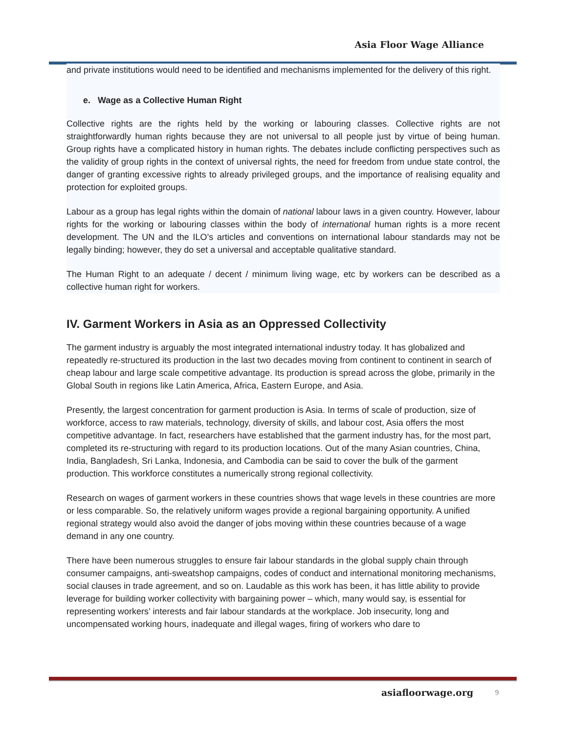Asia Floor Wage Alliance
and private institutions would need to be identified and mechanisms implemented for the delivery of this right.
e. Wage as a Collective Human Right
Collective rights are the rights held by the working or labouring classes. Collective rights are not straightforwardly human rights because they are not universal to all people just by virtue of being human. Group rights have a complicated history in human rights. The debates include conflicting perspectives such as the validity of group rights in the context of universal rights, the need for freedom from undue state control, the danger of granting excessive rights to already privileged groups, and the importance of realising equality and protection for exploited groups.
Labour as a group has legal rights within the domain of national labour laws in a given country. However, labour rights for the working or labouring classes within the body of international human rights is a more recent development. The UN and the ILO’s articles and conventions on international labour standards may not be legally binding; however, they do set a universal and acceptable qualitative standard.
The Human Right to an adequate / decent / minimum living wage, etc by workers can be described as a collective human right for workers.
IV. Garment Workers in Asia as an Oppressed Collectivity
The garment industry is arguably the most integrated international industry today. It has globalized and repeatedly re-structured its production in the last two decades moving from continent to continent in search of cheap labour and large scale competitive advantage. Its production is spread across the globe, primarily in the Global South in regions like Latin America, Africa, Eastern Europe, and Asia.
Presently, the largest concentration for garment production is Asia. In terms of scale of production, size of workforce, access to raw materials, technology, diversity of skills, and labour cost, Asia offers the most competitive advantage. In fact, researchers have established that the garment industry has, for the most part, completed its re-structuring with regard to its production locations. Out of the many Asian countries, China, India, Bangladesh, Sri Lanka, Indonesia, and Cambodia can be said to cover the bulk of the garment production. This workforce constitutes a numerically strong regional collectivity.
Research on wages of garment workers in these countries shows that wage levels in these countries are more or less comparable. So, the relatively uniform wages provide a regional bargaining opportunity. A unified regional strategy would also avoid the danger of jobs moving within these countries because of a wage demand in any one country.
There have been numerous struggles to ensure fair labour standards in the global supply chain through consumer campaigns, anti-sweatshop campaigns, codes of conduct and international monitoring mechanisms, social clauses in trade agreement, and so on. Laudable as this work has been, it has little ability to provide leverage for building worker collectivity with bargaining power – which, many would say, is essential for representing workers’ interests and fair labour standards at the workplace. Job insecurity, long and uncompensated working hours, inadequate and illegal wages, firing of workers who dare to
asiafloorwage.org 9